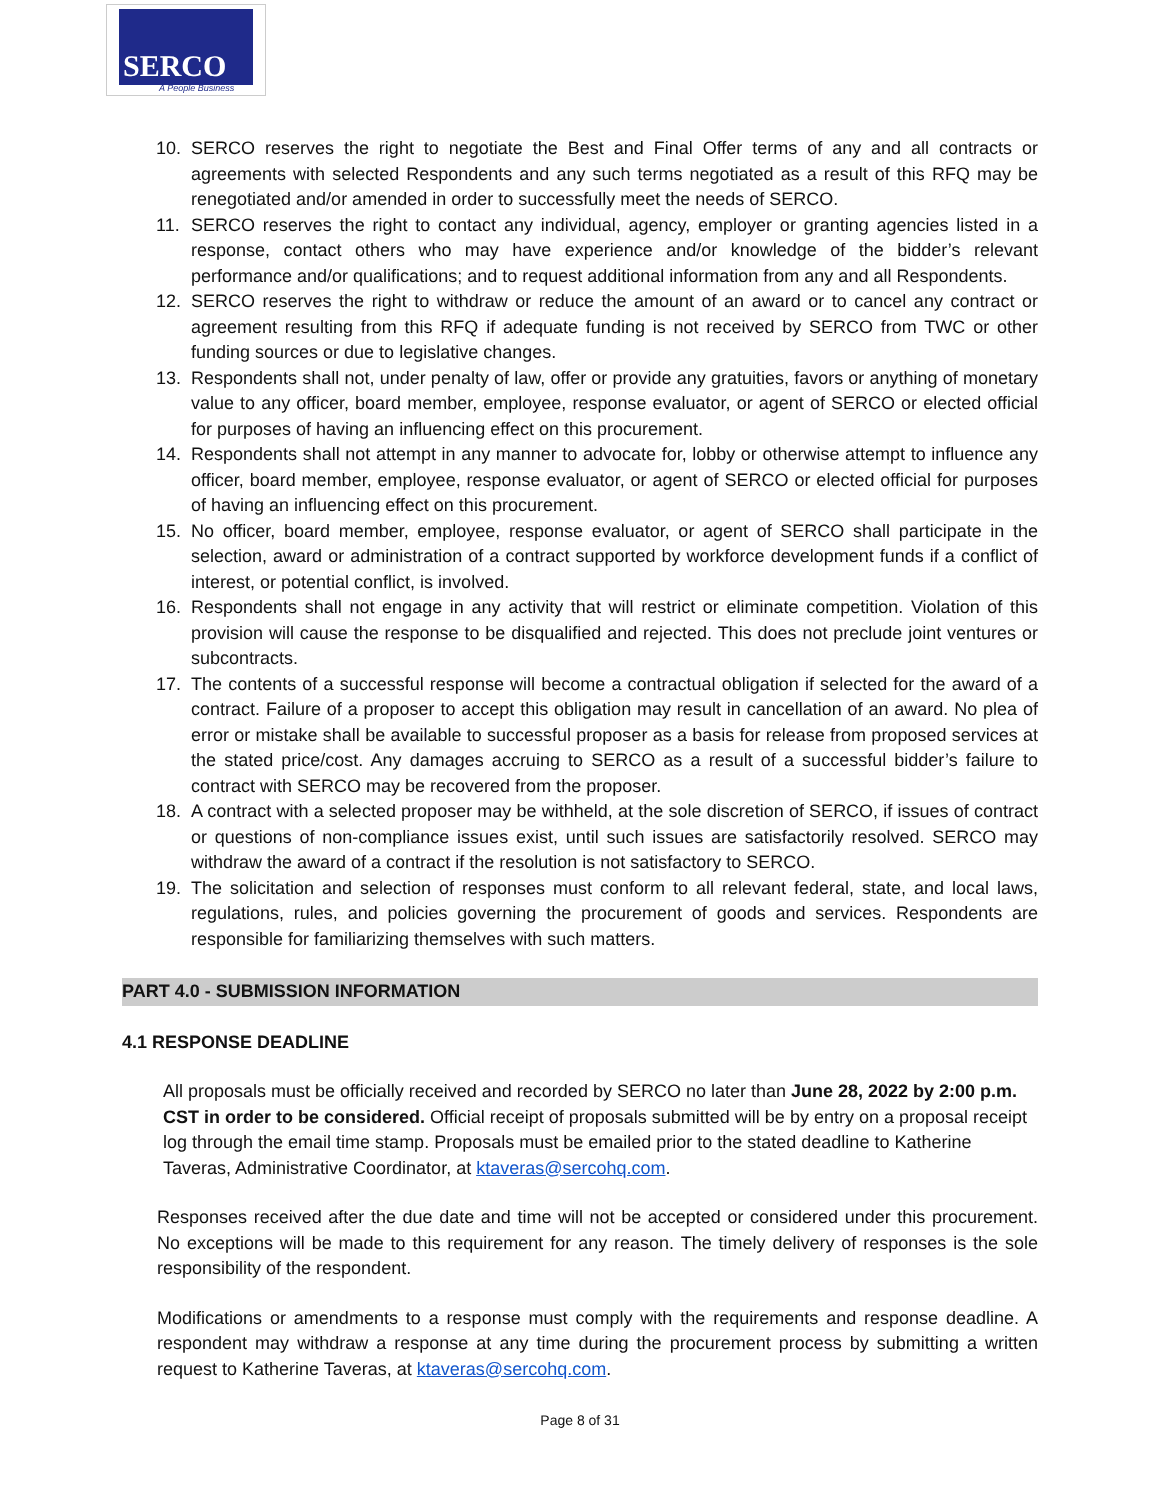SERCO
A People Business
10. SERCO reserves the right to negotiate the Best and Final Offer terms of any and all contracts or agreements with selected Respondents and any such terms negotiated as a result of this RFQ may be renegotiated and/or amended in order to successfully meet the needs of SERCO.
11. SERCO reserves the right to contact any individual, agency, employer or granting agencies listed in a response, contact others who may have experience and/or knowledge of the bidder’s relevant performance and/or qualifications; and to request additional information from any and all Respondents.
12. SERCO reserves the right to withdraw or reduce the amount of an award or to cancel any contract or agreement resulting from this RFQ if adequate funding is not received by SERCO from TWC or other funding sources or due to legislative changes.
13. Respondents shall not, under penalty of law, offer or provide any gratuities, favors or anything of monetary value to any officer, board member, employee, response evaluator, or agent of SERCO or elected official for purposes of having an influencing effect on this procurement.
14. Respondents shall not attempt in any manner to advocate for, lobby or otherwise attempt to influence any officer, board member, employee, response evaluator, or agent of SERCO or elected official for purposes of having an influencing effect on this procurement.
15. No officer, board member, employee, response evaluator, or agent of SERCO shall participate in the selection, award or administration of a contract supported by workforce development funds if a conflict of interest, or potential conflict, is involved.
16. Respondents shall not engage in any activity that will restrict or eliminate competition. Violation of this provision will cause the response to be disqualified and rejected. This does not preclude joint ventures or subcontracts.
17. The contents of a successful response will become a contractual obligation if selected for the award of a contract. Failure of a proposer to accept this obligation may result in cancellation of an award. No plea of error or mistake shall be available to successful proposer as a basis for release from proposed services at the stated price/cost. Any damages accruing to SERCO as a result of a successful bidder’s failure to contract with SERCO may be recovered from the proposer.
18. A contract with a selected proposer may be withheld, at the sole discretion of SERCO, if issues of contract or questions of non-compliance issues exist, until such issues are satisfactorily resolved. SERCO may withdraw the award of a contract if the resolution is not satisfactory to SERCO.
19. The solicitation and selection of responses must conform to all relevant federal, state, and local laws, regulations, rules, and policies governing the procurement of goods and services. Respondents are responsible for familiarizing themselves with such matters.
PART 4.0 - SUBMISSION INFORMATION
4.1 RESPONSE DEADLINE
All proposals must be officially received and recorded by SERCO no later than June 28, 2022 by 2:00 p.m. CST in order to be considered. Official receipt of proposals submitted will be by entry on a proposal receipt log through the email time stamp. Proposals must be emailed prior to the stated deadline to Katherine Taveras, Administrative Coordinator, at ktaveras@sercohq.com.
Responses received after the due date and time will not be accepted or considered under this procurement. No exceptions will be made to this requirement for any reason. The timely delivery of responses is the sole responsibility of the respondent.
Modifications or amendments to a response must comply with the requirements and response deadline. A respondent may withdraw a response at any time during the procurement process by submitting a written request to Katherine Taveras, at ktaveras@sercohq.com.
Page 8 of 31